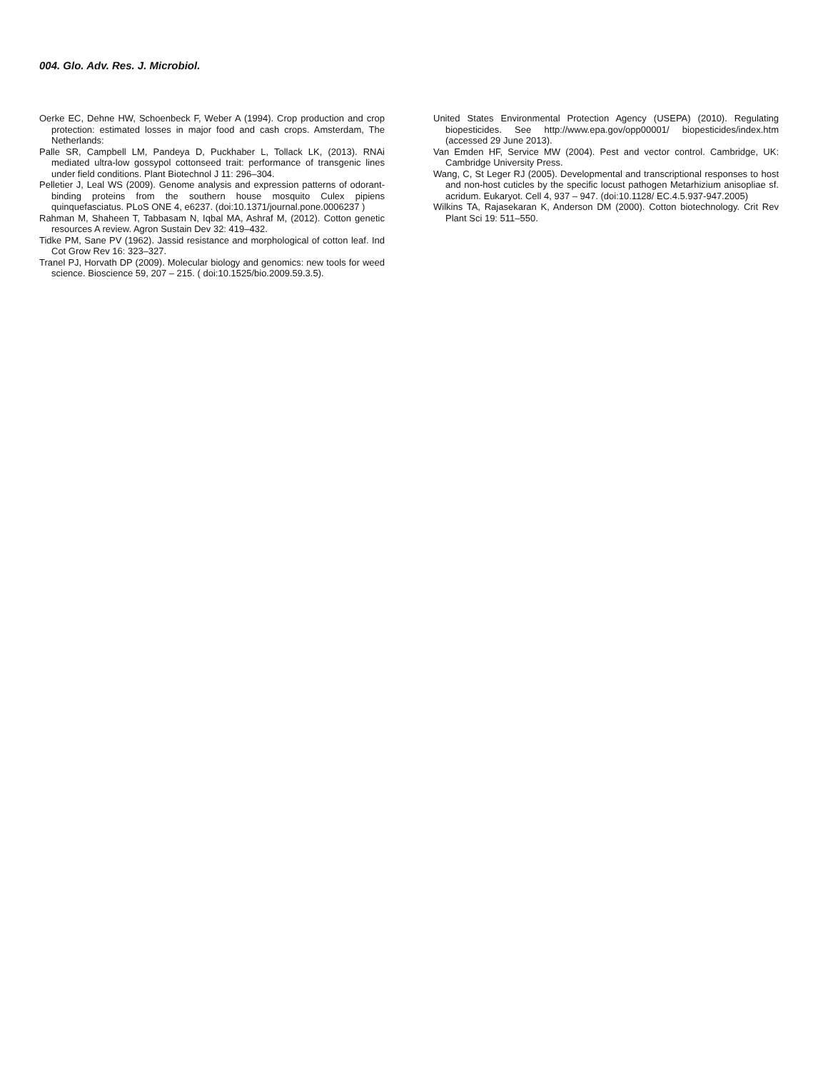004. Glo. Adv. Res. J. Microbiol.
Oerke EC, Dehne HW, Schoenbeck F, Weber A (1994). Crop production and crop protection: estimated losses in major food and cash crops. Amsterdam, The Netherlands:
Palle SR, Campbell LM, Pandeya D, Puckhaber L, Tollack LK, (2013). RNAi mediated ultra-low gossypol cottonseed trait: performance of transgenic lines under field conditions. Plant Biotechnol J 11: 296–304.
Pelletier J, Leal WS (2009). Genome analysis and expression patterns of odorant-binding proteins from the southern house mosquito Culex pipiens quinquefasciatus. PLoS ONE 4, e6237. (doi:10.1371/journal.pone.0006237 )
Rahman M, Shaheen T, Tabbasam N, Iqbal MA, Ashraf M, (2012). Cotton genetic resources A review. Agron Sustain Dev 32: 419–432.
Tidke PM, Sane PV (1962). Jassid resistance and morphological of cotton leaf. Ind Cot Grow Rev 16: 323–327.
Tranel PJ, Horvath DP (2009). Molecular biology and genomics: new tools for weed science. Bioscience 59, 207 – 215. ( doi:10.1525/bio.2009.59.3.5).
United States Environmental Protection Agency (USEPA) (2010). Regulating biopesticides. See http://www.epa.gov/opp00001/ biopesticides/index.htm (accessed 29 June 2013).
Van Emden HF, Service MW (2004). Pest and vector control. Cambridge, UK: Cambridge University Press.
Wang, C, St Leger RJ (2005). Developmental and transcriptional responses to host and non-host cuticles by the specific locust pathogen Metarhizium anisopliae sf. acridum. Eukaryot. Cell 4, 937 – 947. (doi:10.1128/ EC.4.5.937-947.2005)
Wilkins TA, Rajasekaran K, Anderson DM (2000). Cotton biotechnology. Crit Rev Plant Sci 19: 511–550.